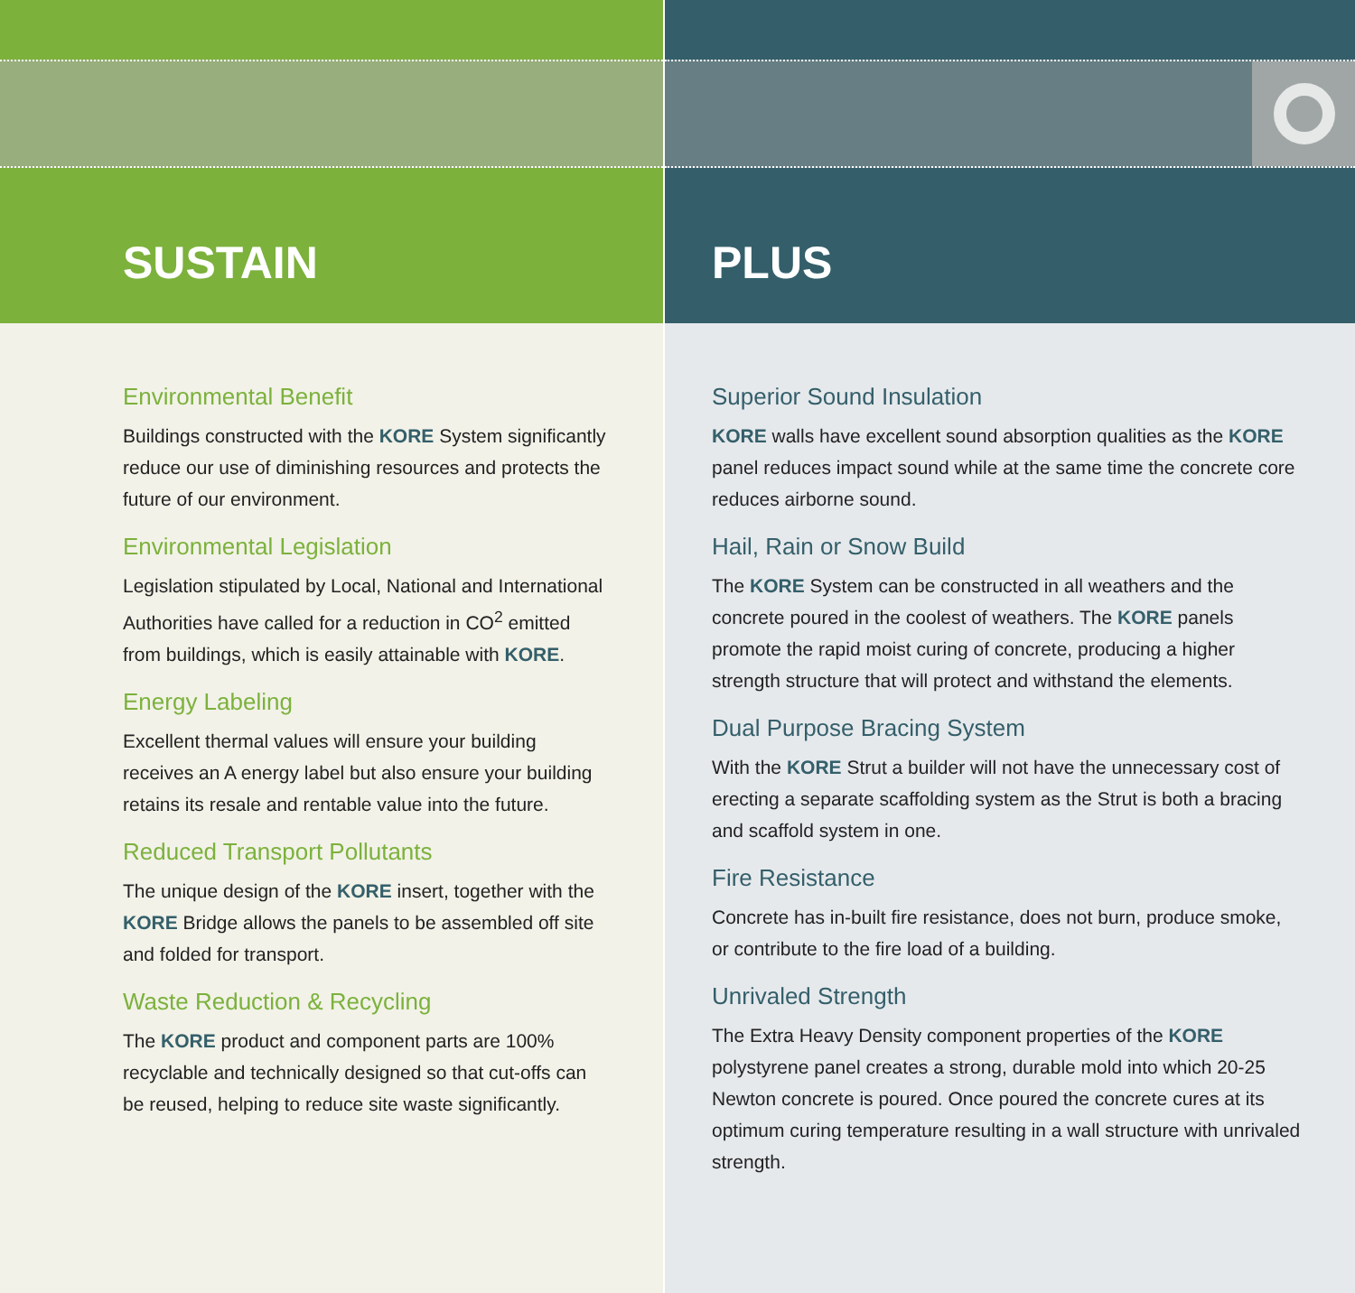SUSTAIN
Environmental Benefit
Buildings constructed with the KORE System significantly reduce our use of diminishing resources and protects the future of our environment.
Environmental Legislation
Legislation stipulated by Local, National and International Authorities have called for a reduction in CO<sup>2</sup> emitted from buildings, which is easily attainable with KORE.
Energy Labeling
Excellent thermal values will ensure your building receives an A energy label but also ensure your building retains its resale and rentable value into the future.
Reduced Transport Pollutants
The unique design of the KORE insert, together with the KORE Bridge allows the panels to be assembled off site and folded for transport.
Waste Reduction & Recycling
The KORE product and component parts are 100% recyclable and technically designed so that cut-offs can be reused, helping to reduce site waste significantly.
PLUS
Superior Sound Insulation
KORE walls have excellent sound absorption qualities as the KORE panel reduces impact sound while at the same time the concrete core reduces airborne sound.
Hail, Rain or Snow Build
The KORE System can be constructed in all weathers and the concrete poured in the coolest of weathers. The KORE panels promote the rapid moist curing of concrete, producing a higher strength structure that will protect and withstand the elements.
Dual Purpose Bracing System
With the KORE Strut a builder will not have the unnecessary cost of erecting a separate scaffolding system as the Strut is both a bracing and scaffold system in one.
Fire Resistance
Concrete has in-built fire resistance, does not burn, produce smoke, or contribute to the fire load of a building.
Unrivaled Strength
The Extra Heavy Density component properties of the KORE polystyrene panel creates a strong, durable mold into which 20-25 Newton concrete is poured. Once poured the concrete cures at its optimum curing temperature resulting in a wall structure with unrivaled strength.